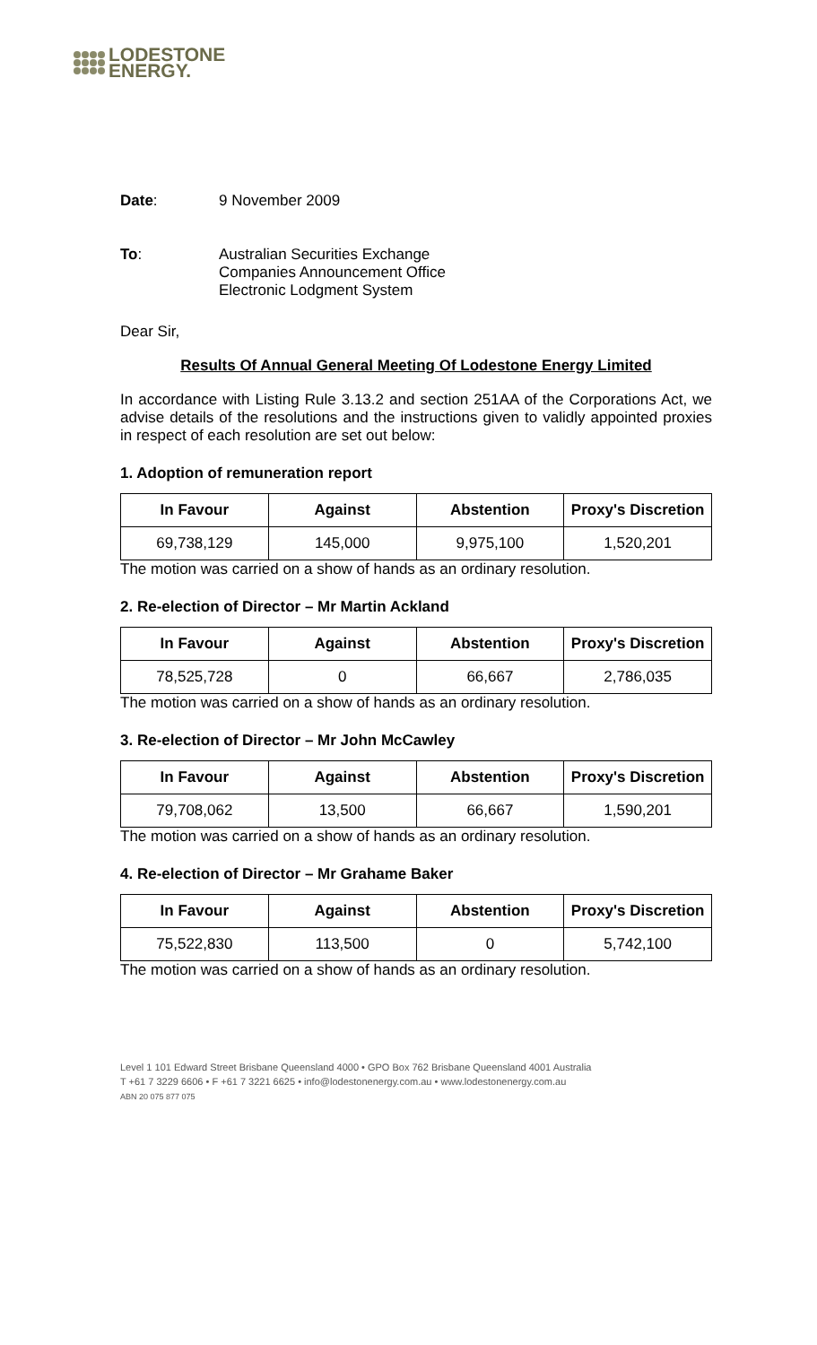LODESTONE
ENERGY.
Date: 9 November 2009
To: Australian Securities Exchange
Companies Announcement Office
Electronic Lodgment System
Dear Sir,
Results Of Annual General Meeting Of Lodestone Energy Limited
In accordance with Listing Rule 3.13.2 and section 251AA of the Corporations Act, we advise details of the resolutions and the instructions given to validly appointed proxies in respect of each resolution are set out below:
1. Adoption of remuneration report
| In Favour | Against | Abstention | Proxy's Discretion |
| --- | --- | --- | --- |
| 69,738,129 | 145,000 | 9,975,100 | 1,520,201 |
The motion was carried on a show of hands as an ordinary resolution.
2. Re-election of Director – Mr Martin Ackland
| In Favour | Against | Abstention | Proxy's Discretion |
| --- | --- | --- | --- |
| 78,525,728 | 0 | 66,667 | 2,786,035 |
The motion was carried on a show of hands as an ordinary resolution.
3. Re-election of Director – Mr John McCawley
| In Favour | Against | Abstention | Proxy's Discretion |
| --- | --- | --- | --- |
| 79,708,062 | 13,500 | 66,667 | 1,590,201 |
The motion was carried on a show of hands as an ordinary resolution.
4. Re-election of Director – Mr Grahame Baker
| In Favour | Against | Abstention | Proxy's Discretion |
| --- | --- | --- | --- |
| 75,522,830 | 113,500 | 0 | 5,742,100 |
The motion was carried on a show of hands as an ordinary resolution.
Level 1 101 Edward Street Brisbane Queensland 4000 • GPO Box 762 Brisbane Queensland 4001 Australia
T +61 7 3229 6606 • F +61 7 3221 6625 • info@lodestonenergy.com.au • www.lodestonenergy.com.au
ABN 20 075 877 075